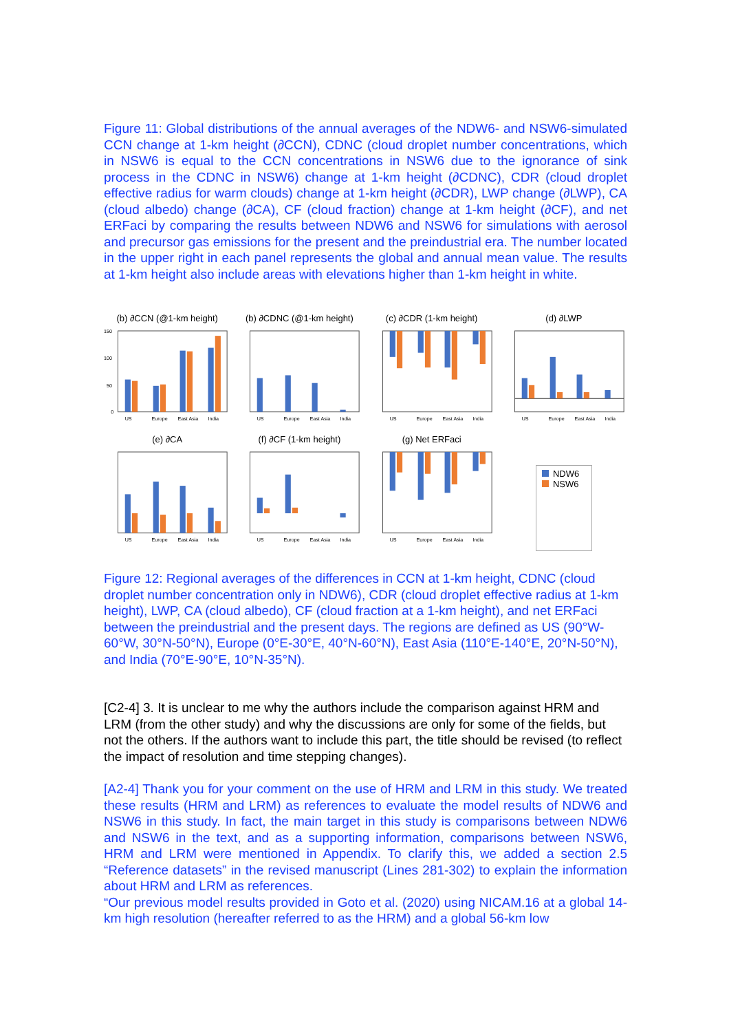Figure 11: Global distributions of the annual averages of the NDW6- and NSW6-simulated CCN change at 1-km height (∂CCN), CDNC (cloud droplet number concentrations, which in NSW6 is equal to the CCN concentrations in NSW6 due to the ignorance of sink process in the CDNC in NSW6) change at 1-km height (∂CDNC), CDR (cloud droplet effective radius for warm clouds) change at 1-km height (∂CDR), LWP change (∂LWP), CA (cloud albedo) change (∂CA), CF (cloud fraction) change at 1-km height (∂CF), and net ERFaci by comparing the results between NDW6 and NSW6 for simulations with aerosol and precursor gas emissions for the present and the preindustrial era. The number located in the upper right in each panel represents the global and annual mean value. The results at 1-km height also include areas with elevations higher than 1-km height in white.
(b) ∂CCN (@1-km height)
150
100
50
0
US
Europe
East Asia
India
(b) ∂CDNC (@1-km height)
US
Europe
East Asia
India
(c) ∂CDR (1-km height)
US
Europe
East Asia
India
(d) ∂LWP
US
Europe
East Asia
India
(e) ∂CA
US
Europe
East Asia
India
(f) ∂CF (1-km height)
US
Europe
East Asia
India
(g) Net ERFaci
US
Europe
East Asia
India
NDW6
NSW6
Figure 12: Regional averages of the differences in CCN at 1-km height, CDNC (cloud droplet number concentration only in NDW6), CDR (cloud droplet effective radius at 1-km height), LWP, CA (cloud albedo), CF (cloud fraction at a 1-km height), and net ERFaci between the preindustrial and the present days. The regions are defined as US (90°W-60°W, 30°N-50°N), Europe (0°E-30°E, 40°N-60°N), East Asia (110°E-140°E, 20°N-50°N), and India (70°E-90°E, 10°N-35°N).
[C2-4] 3. It is unclear to me why the authors include the comparison against HRM and LRM (from the other study) and why the discussions are only for some of the fields, but not the others. If the authors want to include this part, the title should be revised (to reflect the impact of resolution and time stepping changes).
[A2-4] Thank you for your comment on the use of HRM and LRM in this study. We treated these results (HRM and LRM) as references to evaluate the model results of NDW6 and NSW6 in this study. In fact, the main target in this study is comparisons between NDW6 and NSW6 in the text, and as a supporting information, comparisons between NSW6, HRM and LRM were mentioned in Appendix. To clarify this, we added a section 2.5 “Reference datasets” in the revised manuscript (Lines 281-302) to explain the information about HRM and LRM as references.
“Our previous model results provided in Goto et al. (2020) using NICAM.16 at a global 14-km high resolution (hereafter referred to as the HRM) and a global 56-km low